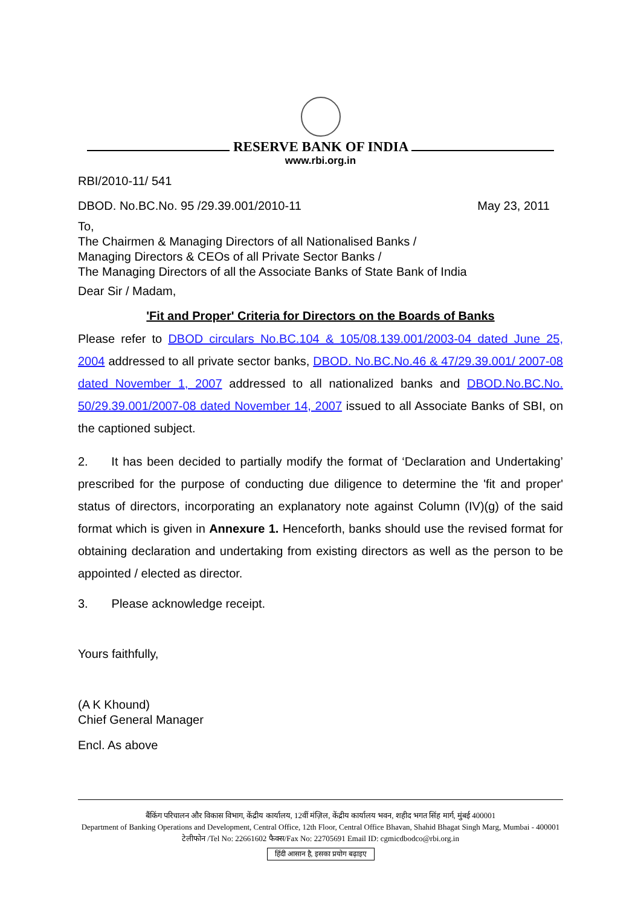RESERVE BANK OF INDIA
www.rbi.org.in
RBI/2010-11/ 541
DBOD. No.BC.No. 95 /29.39.001/2010-11 May 23, 2011
To,
The Chairmen & Managing Directors of all Nationalised Banks /
Managing Directors & CEOs of all Private Sector Banks /
The Managing Directors of all the Associate Banks of State Bank of India
Dear Sir / Madam,
'Fit and Proper' Criteria for Directors on the Boards of Banks
Please refer to DBOD circulars No.BC.104 & 105/08.139.001/2003-04 dated June 25, 2004 addressed to all private sector banks, DBOD. No.BC.No.46 & 47/29.39.001/ 2007-08 dated November 1, 2007 addressed to all nationalized banks and DBOD.No.BC.No. 50/29.39.001/2007-08 dated November 14, 2007 issued to all Associate Banks of SBI, on the captioned subject.
2. It has been decided to partially modify the format of ‘Declaration and Undertaking’ prescribed for the purpose of conducting due diligence to determine the 'fit and proper' status of directors, incorporating an explanatory note against Column (IV)(g) of the said format which is given in Annexure 1. Henceforth, banks should use the revised format for obtaining declaration and undertaking from existing directors as well as the person to be appointed / elected as director.
3. Please acknowledge receipt.
Yours faithfully,
(A K Khound)
Chief General Manager
Encl. As above
बैंकिंग परिचालन और विकास विभाग, केंद्रीय कार्यालय, 12वीं मंज़िल, केंद्रीय कार्यालय भवन, शहीद भगत सिंह मार्ग, मुंबई 400001
Department of Banking Operations and Development, Central Office, 12th Floor, Central Office Bhavan, Shahid Bhagat Singh Marg, Mumbai - 400001
टेलीफोन /Tel No: 22661602 फैक्स/Fax No: 22705691 Email ID: cgmicdbodco@rbi.org.in
हिंदी आसान है, इसका प्रयोग बढ़ाइए